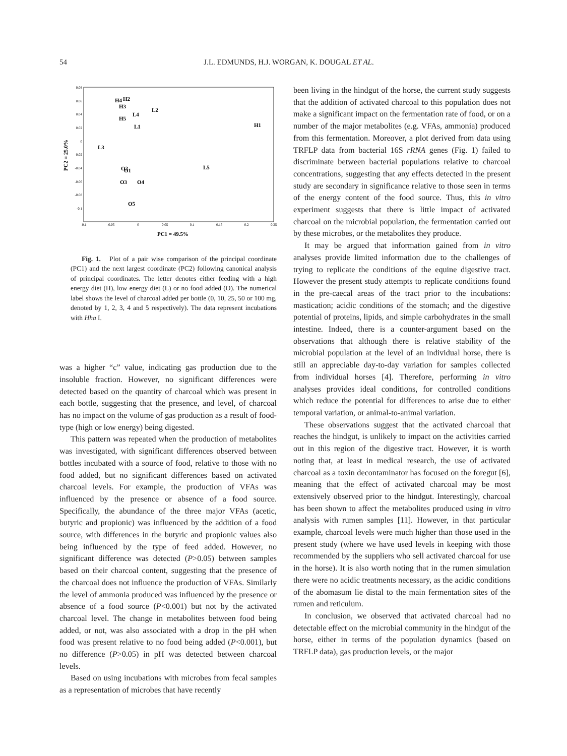54 J.L. EDMUNDS, H.J. WORGAN, K. DOUGAL ET AL.
0.08
0.06
0.04
0.02
0
-0.02
-0.04
-0.06
-0.08
-0.1
-0.1
-0.05
0
0.05
0.1
0.15
0.2
0.25
H4
H2
H3
L2
L4
H5
L1
H1
L3
O2
O1
L5
O3
O4
O5
PC1 = 49.5%
PC2 = 25.0%
Fig. 1. Plot of a pair wise comparison of the principal coordinate (PC1) and the next largest coordinate (PC2) following canonical analysis of principal coordinates. The letter denotes either feeding with a high energy diet (H), low energy diet (L) or no food added (O). The numerical label shows the level of charcoal added per bottle (0, 10, 25, 50 or 100 mg, denoted by 1, 2, 3, 4 and 5 respectively). The data represent incubations with Hha I.
was a higher “c” value, indicating gas production due to the insoluble fraction. However, no significant differences were detected based on the quantity of charcoal which was present in each bottle, suggesting that the presence, and level, of charcoal has no impact on the volume of gas production as a result of food-type (high or low energy) being digested.
This pattern was repeated when the production of metabolites was investigated, with significant differences observed between bottles incubated with a source of food, relative to those with no food added, but no significant differences based on activated charcoal levels. For example, the production of VFAs was influenced by the presence or absence of a food source. Specifically, the abundance of the three major VFAs (acetic, butyric and propionic) was influenced by the addition of a food source, with differences in the butyric and propionic values also being influenced by the type of feed added. However, no significant difference was detected (P>0.05) between samples based on their charcoal content, suggesting that the presence of the charcoal does not influence the production of VFAs. Similarly the level of ammonia produced was influenced by the presence or absence of a food source (P<0.001) but not by the activated charcoal level. The change in metabolites between food being added, or not, was also associated with a drop in the pH when food was present relative to no food being added (P<0.001), but no difference (P>0.05) in pH was detected between charcoal levels.
Based on using incubations with microbes from fecal samples as a representation of microbes that have recently
been living in the hindgut of the horse, the current study suggests that the addition of activated charcoal to this population does not make a significant impact on the fermentation rate of food, or on a number of the major metabolites (e.g. VFAs, ammonia) produced from this fermentation. Moreover, a plot derived from data using TRFLP data from bacterial 16S rRNA genes (Fig. 1) failed to discriminate between bacterial populations relative to charcoal concentrations, suggesting that any effects detected in the present study are secondary in significance relative to those seen in terms of the energy content of the food source. Thus, this in vitro experiment suggests that there is little impact of activated charcoal on the microbial population, the fermentation carried out by these microbes, or the metabolites they produce.
It may be argued that information gained from in vitro analyses provide limited information due to the challenges of trying to replicate the conditions of the equine digestive tract. However the present study attempts to replicate conditions found in the pre-caecal areas of the tract prior to the incubations: mastication; acidic conditions of the stomach; and the digestive potential of proteins, lipids, and simple carbohydrates in the small intestine. Indeed, there is a counter-argument based on the observations that although there is relative stability of the microbial population at the level of an individual horse, there is still an appreciable day-to-day variation for samples collected from individual horses [4]. Therefore, performing in vitro analyses provides ideal conditions, for controlled conditions which reduce the potential for differences to arise due to either temporal variation, or animal-to-animal variation.
These observations suggest that the activated charcoal that reaches the hindgut, is unlikely to impact on the activities carried out in this region of the digestive tract. However, it is worth noting that, at least in medical research, the use of activated charcoal as a toxin decontaminator has focused on the foregut [6], meaning that the effect of activated charcoal may be most extensively observed prior to the hindgut. Interestingly, charcoal has been shown to affect the metabolites produced using in vitro analysis with rumen samples [11]. However, in that particular example, charcoal levels were much higher than those used in the present study (where we have used levels in keeping with those recommended by the suppliers who sell activated charcoal for use in the horse). It is also worth noting that in the rumen simulation there were no acidic treatments necessary, as the acidic conditions of the abomasum lie distal to the main fermentation sites of the rumen and reticulum.
In conclusion, we observed that activated charcoal had no detectable effect on the microbial community in the hindgut of the horse, either in terms of the population dynamics (based on TRFLP data), gas production levels, or the major